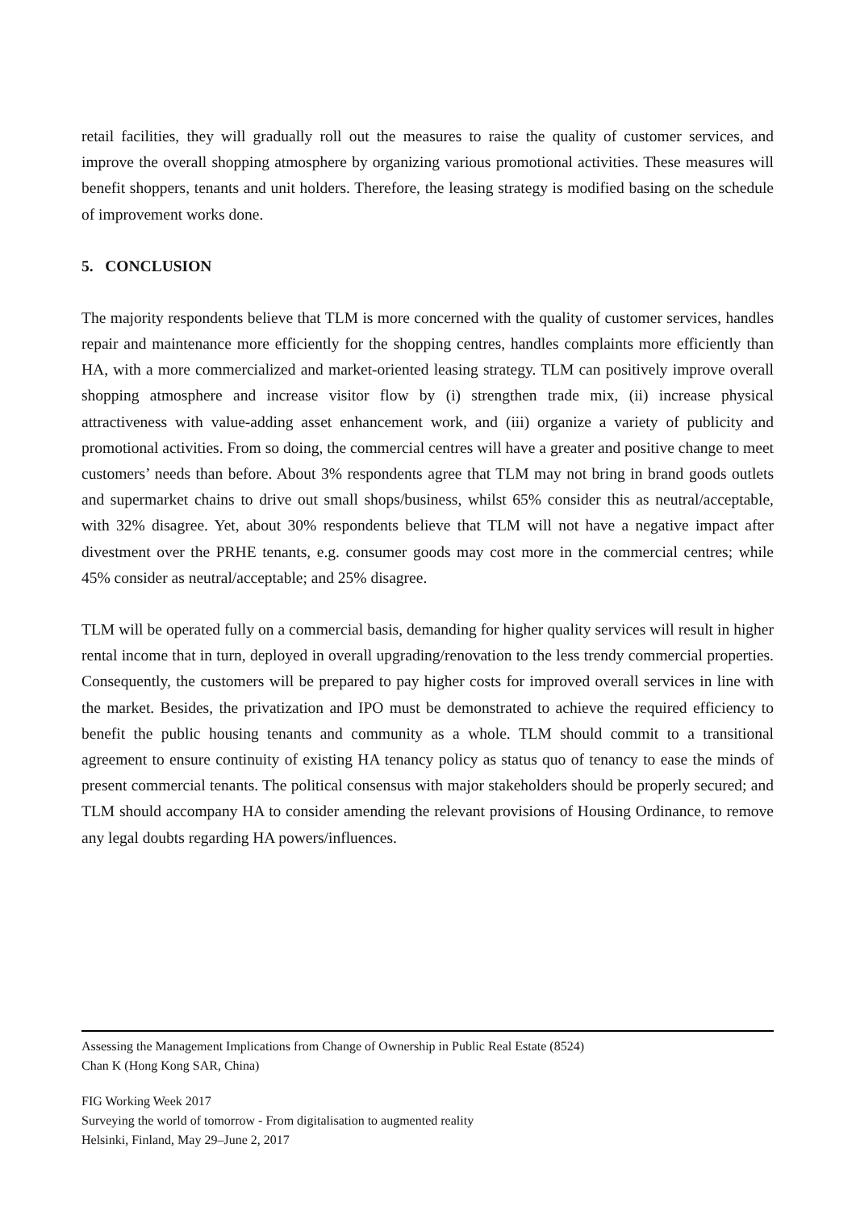retail facilities, they will gradually roll out the measures to raise the quality of customer services, and improve the overall shopping atmosphere by organizing various promotional activities. These measures will benefit shoppers, tenants and unit holders. Therefore, the leasing strategy is modified basing on the schedule of improvement works done.
5. CONCLUSION
The majority respondents believe that TLM is more concerned with the quality of customer services, handles repair and maintenance more efficiently for the shopping centres, handles complaints more efficiently than HA, with a more commercialized and market-oriented leasing strategy. TLM can positively improve overall shopping atmosphere and increase visitor flow by (i) strengthen trade mix, (ii) increase physical attractiveness with value-adding asset enhancement work, and (iii) organize a variety of publicity and promotional activities. From so doing, the commercial centres will have a greater and positive change to meet customers’ needs than before. About 3% respondents agree that TLM may not bring in brand goods outlets and supermarket chains to drive out small shops/business, whilst 65% consider this as neutral/acceptable, with 32% disagree. Yet, about 30% respondents believe that TLM will not have a negative impact after divestment over the PRHE tenants, e.g. consumer goods may cost more in the commercial centres; while 45% consider as neutral/acceptable; and 25% disagree.
TLM will be operated fully on a commercial basis, demanding for higher quality services will result in higher rental income that in turn, deployed in overall upgrading/renovation to the less trendy commercial properties. Consequently, the customers will be prepared to pay higher costs for improved overall services in line with the market. Besides, the privatization and IPO must be demonstrated to achieve the required efficiency to benefit the public housing tenants and community as a whole. TLM should commit to a transitional agreement to ensure continuity of existing HA tenancy policy as status quo of tenancy to ease the minds of present commercial tenants. The political consensus with major stakeholders should be properly secured; and TLM should accompany HA to consider amending the relevant provisions of Housing Ordinance, to remove any legal doubts regarding HA powers/influences.
Assessing the Management Implications from Change of Ownership in Public Real Estate (8524)
Chan K (Hong Kong SAR, China)
FIG Working Week 2017
Surveying the world of tomorrow - From digitalisation to augmented reality
Helsinki, Finland, May 29–June 2, 2017